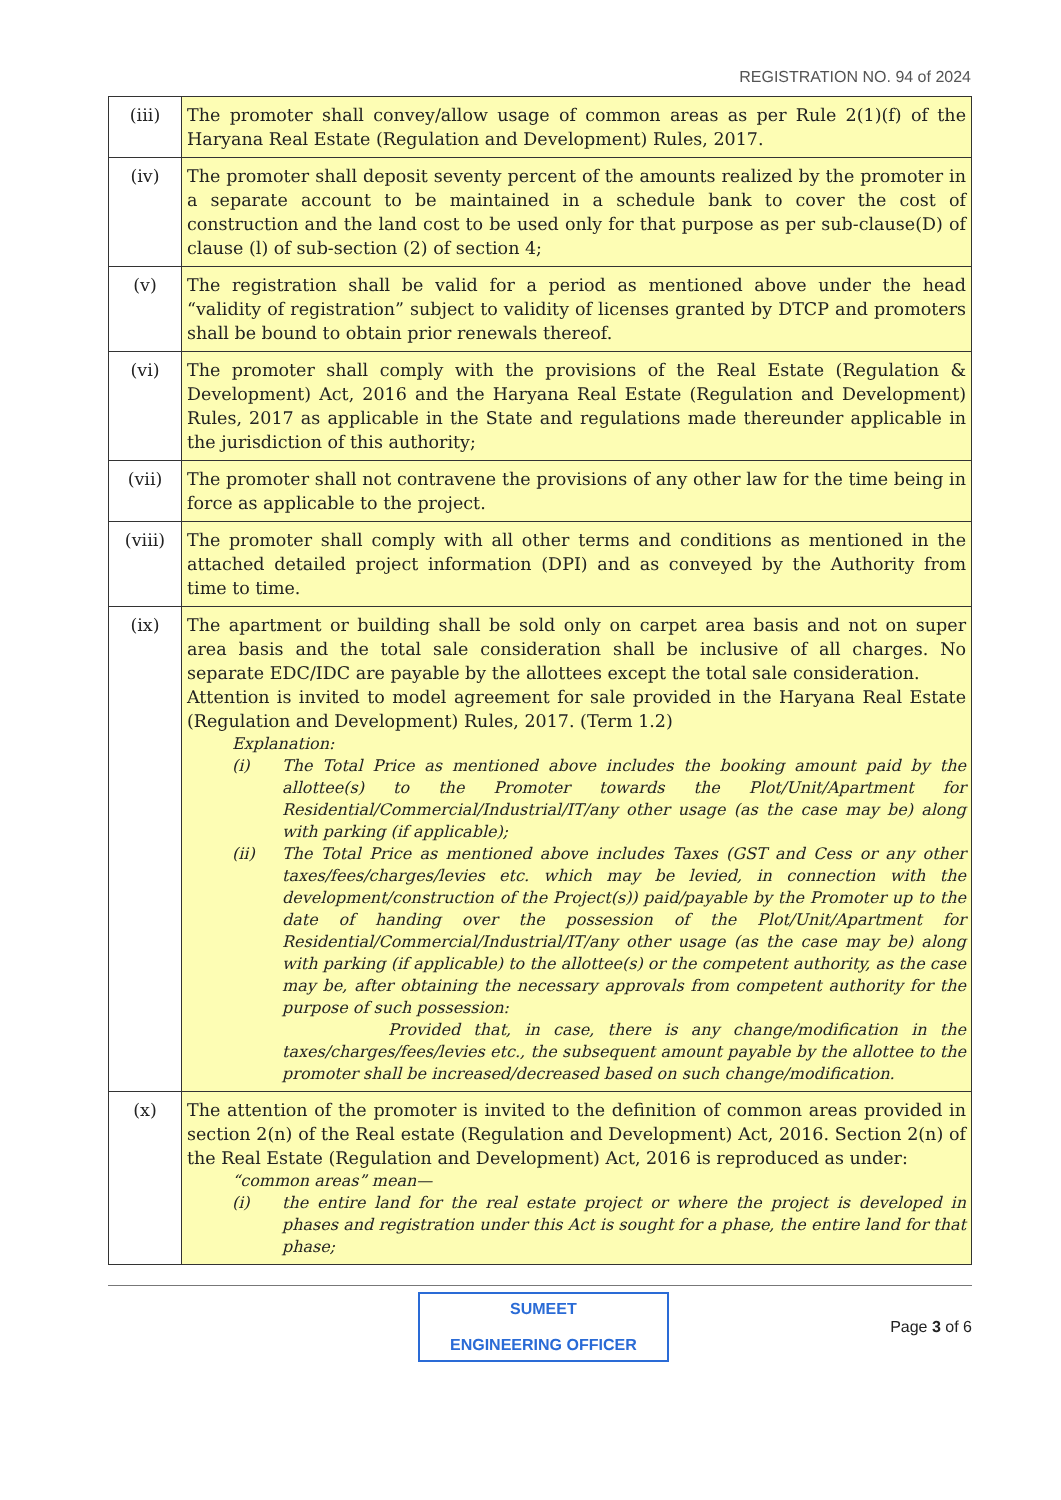REGISTRATION NO. 94 of 2024
| (iii) | The promoter shall convey/allow usage of common areas as per Rule 2(1)(f) of the Haryana Real Estate (Regulation and Development) Rules, 2017. |
| (iv) | The promoter shall deposit seventy percent of the amounts realized by the promoter in a separate account to be maintained in a schedule bank to cover the cost of construction and the land cost to be used only for that purpose as per sub-clause(D) of clause (l) of sub-section (2) of section 4; |
| (v) | The registration shall be valid for a period as mentioned above under the head “validity of registration” subject to validity of licenses granted by DTCP and promoters shall be bound to obtain prior renewals thereof. |
| (vi) | The promoter shall comply with the provisions of the Real Estate (Regulation & Development) Act, 2016 and the Haryana Real Estate (Regulation and Development) Rules, 2017 as applicable in the State and regulations made thereunder applicable in the jurisdiction of this authority; |
| (vii) | The promoter shall not contravene the provisions of any other law for the time being in force as applicable to the project. |
| (viii) | The promoter shall comply with all other terms and conditions as mentioned in the attached detailed project information (DPI) and as conveyed by the Authority from time to time. |
| (ix) | The apartment or building shall be sold only on carpet area basis and not on super area basis and the total sale consideration shall be inclusive of all charges. No separate EDC/IDC are payable by the allottees except the total sale consideration. Attention is invited to model agreement for sale provided in the Haryana Real Estate (Regulation and Development) Rules, 2017. (Term 1.2) Explanation: (i) The Total Price as mentioned above includes the booking amount paid by the allottee(s) to the Promoter towards the Plot/Unit/Apartment for Residential/Commercial/Industrial/IT/any other usage (as the case may be) along with parking (if applicable); (ii) The Total Price as mentioned above includes Taxes (GST and Cess or any other taxes/fees/charges/levies etc. which may be levied, in connection with the development/construction of the Project(s)) paid/payable by the Promoter up to the date of handing over the possession of the Plot/Unit/Apartment for Residential/Commercial/Industrial/IT/any other usage (as the case may be) along with parking (if applicable) to the allottee(s) or the competent authority, as the case may be, after obtaining the necessary approvals from competent authority for the purpose of such possession: Provided that, in case, there is any change/modification in the taxes/charges/fees/levies etc., the subsequent amount payable by the allottee to the promoter shall be increased/decreased based on such change/modification. |
| (x) | The attention of the promoter is invited to the definition of common areas provided in section 2(n) of the Real estate (Regulation and Development) Act, 2016. Section 2(n) of the Real Estate (Regulation and Development) Act, 2016 is reproduced as under: “common areas” mean— (i) the entire land for the real estate project or where the project is developed in phases and registration under this Act is sought for a phase, the entire land for that phase; |
SUMEET
ENGINEERING OFFICER
Page 3 of 6